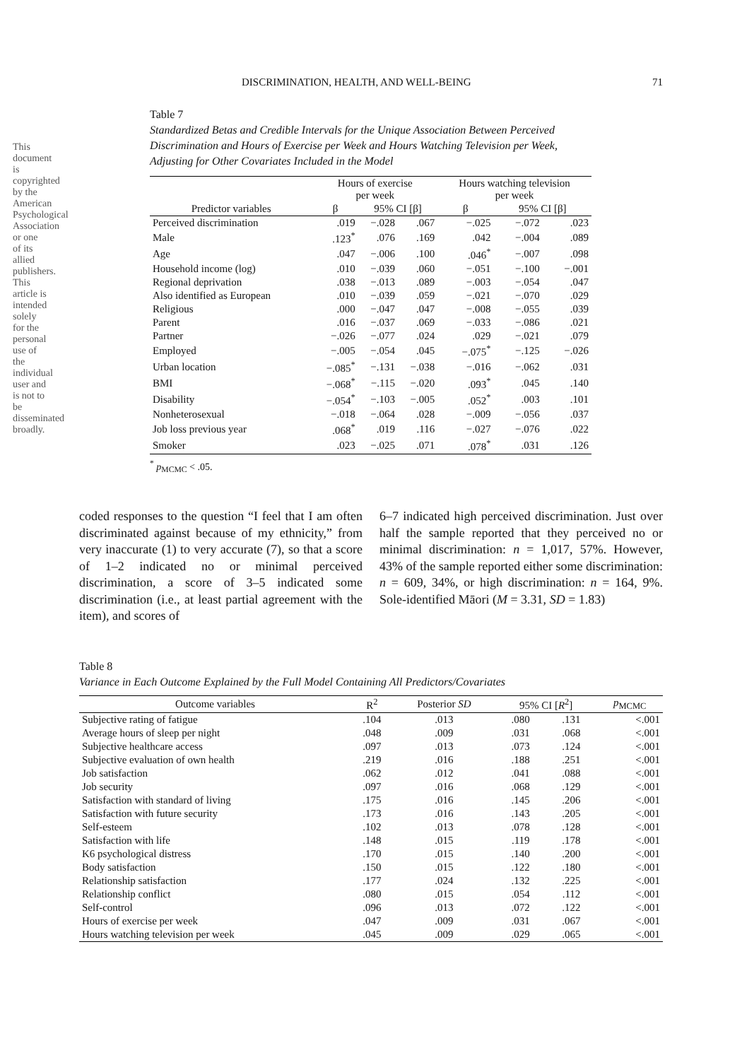This document is copyrighted by the American Psychological Association or one of its allied publishers. This article is intended solely for the personal use of the individual user and is not to be disseminated broadly.
DISCRIMINATION, HEALTH, AND WELL-BEING 71
Table 7
Standardized Betas and Credible Intervals for the Unique Association Between Perceived Discrimination and Hours of Exercise per Week and Hours Watching Television per Week, Adjusting for Other Covariates Included in the Model
| | Hours of exercise per week | | | Hours watching television per week | | |
| --- | --- | --- | --- | --- | --- | --- |
| Predictor variables | β | 95% CI [β] | | β | 95% CI [β] | |
| Perceived discrimination | .019 | −.028 | .067 | −.025 | −.072 | .023 |
| Male | .123<sup>*</sup> | .076 | .169 | .042 | −.004 | .089 |
| Age | .047 | −.006 | .100 | .046<sup>*</sup> | −.007 | .098 |
| Household income (log) | .010 | −.039 | .060 | −.051 | −.100 | −.001 |
| Regional deprivation | .038 | −.013 | .089 | −.003 | −.054 | .047 |
| Also identified as European | .010 | −.039 | .059 | −.021 | −.070 | .029 |
| Religious | .000 | −.047 | .047 | −.008 | −.055 | .039 |
| Parent | .016 | −.037 | .069 | −.033 | −.086 | .021 |
| Partner | −.026 | −.077 | .024 | .029 | −.021 | .079 |
| Employed | −.005 | −.054 | .045 | −.075<sup>*</sup> | −.125 | −.026 |
| Urban location | −.085<sup>*</sup> | −.131 | −.038 | −.016 | −.062 | .031 |
| BMI | −.068<sup>*</sup> | −.115 | −.020 | .093<sup>*</sup> | .045 | .140 |
| Disability | −.054<sup>*</sup> | −.103 | −.005 | .052<sup>*</sup> | .003 | .101 |
| Nonheterosexual | −.018 | −.064 | .028 | −.009 | −.056 | .037 |
| Job loss previous year | .068<sup>*</sup> | .019 | .116 | −.027 | −.076 | .022 |
| Smoker | .023 | −.025 | .071 | .078<sup>*</sup> | .031 | .126 |
<sup>*</sup> p<sub>MCMC</sub> < .05.
coded responses to the question “I feel that I am often discriminated against because of my ethnicity,” from very inaccurate (1) to very accurate (7), so that a score of 1–2 indicated no or minimal perceived discrimination, a score of 3–5 indicated some discrimination (i.e., at least partial agreement with the item), and scores of
6–7 indicated high perceived discrimination. Just over half the sample reported that they perceived no or minimal discrimination: n = 1,017, 57%. However, 43% of the sample reported either some discrimination: n = 609, 34%, or high discrimination: n = 164, 9%. Sole-identified Māori (M = 3.31, SD = 1.83)
Table 8
Variance in Each Outcome Explained by the Full Model Containing All Predictors/Covariates
| Outcome variables | R<sup>2</sup> | Posterior SD | 95% CI [ R<sup>2</sup>] | | p<sub>MCMC</sub> |
| --- | --- | --- | --- | --- | --- |
| Subjective rating of fatigue | .104 | .013 | .080 | .131 | <.001 |
| Average hours of sleep per night | .048 | .009 | .031 | .068 | <.001 |
| Subjective healthcare access | .097 | .013 | .073 | .124 | <.001 |
| Subjective evaluation of own health | .219 | .016 | .188 | .251 | <.001 |
| Job satisfaction | .062 | .012 | .041 | .088 | <.001 |
| Job security | .097 | .016 | .068 | .129 | <.001 |
| Satisfaction with standard of living | .175 | .016 | .145 | .206 | <.001 |
| Satisfaction with future security | .173 | .016 | .143 | .205 | <.001 |
| Self-esteem | .102 | .013 | .078 | .128 | <.001 |
| Satisfaction with life | .148 | .015 | .119 | .178 | <.001 |
| K6 psychological distress | .170 | .015 | .140 | .200 | <.001 |
| Body satisfaction | .150 | .015 | .122 | .180 | <.001 |
| Relationship satisfaction | .177 | .024 | .132 | .225 | <.001 |
| Relationship conflict | .080 | .015 | .054 | .112 | <.001 |
| Self-control | .096 | .013 | .072 | .122 | <.001 |
| Hours of exercise per week | .047 | .009 | .031 | .067 | <.001 |
| Hours watching television per week | .045 | .009 | .029 | .065 | <.001 |